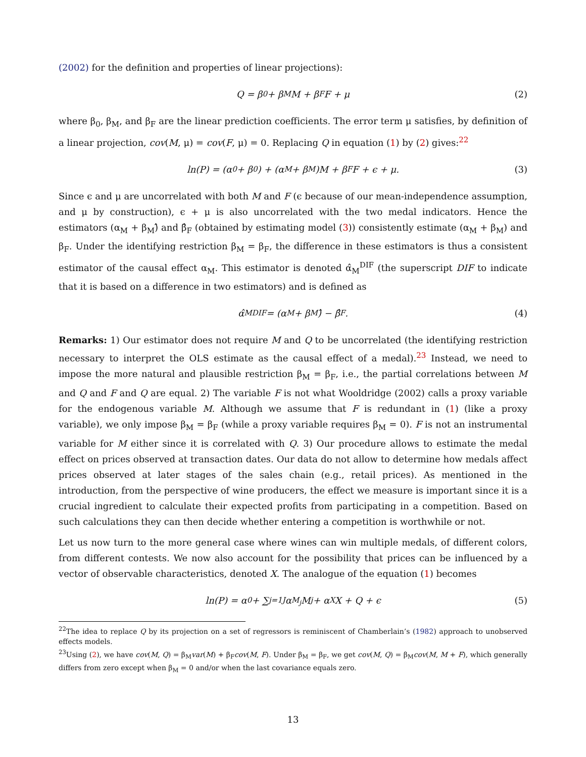(2002) for the definition and properties of linear projections):
Q = β<sub>0</sub> + β<sub>M</sub>M + β<sub>F</sub>F + μ (2)
where β<sub>0</sub>, β<sub>M</sub>, and β<sub>F</sub> are the linear prediction coefficients. The error term μ satisfies, by definition of a linear projection, cov(M, μ) = cov(F, μ) = 0. Replacing Q in equation (1) by (2) gives:<sup>22</sup>
ln(P) = (α<sub>0</sub> + β<sub>0</sub>) + (α<sub>M</sub> + β<sub>M</sub>)M + β<sub>F</sub>F + ϵ + μ. (3)
Since ϵ and μ are uncorrelated with both M and F (ϵ because of our mean-independence assumption, and μ by construction), ϵ + μ is also uncorrelated with the two medal indicators. Hence the estimators (α<sub>M</sub> + β<sub>M</sub>)̂ and β̂<sub>F</sub> (obtained by estimating model (3)) consistently estimate (α<sub>M</sub> + β<sub>M</sub>) and β<sub>F</sub>. Under the identifying restriction β<sub>M</sub> = β<sub>F</sub>, the difference in these estimators is thus a consistent estimator of the causal effect α<sub>M</sub>. This estimator is denoted α̂<sub>M</sub><sup>DIF</sup> (the superscript DIF to indicate that it is based on a difference in two estimators) and is defined as
α̂<sub>M</sub><sup>DIF</sup> = (α<sub>M</sub> + β<sub>M</sub>)̂ − β̂<sub>F</sub>. (4)
Remarks: 1) Our estimator does not require M and Q to be uncorrelated (the identifying restriction necessary to interpret the OLS estimate as the causal effect of a medal).<sup>23</sup> Instead, we need to impose the more natural and plausible restriction β<sub>M</sub> = β<sub>F</sub>, i.e., the partial correlations between M and Q and F and Q are equal. 2) The variable F is not what Wooldridge (2002) calls a proxy variable for the endogenous variable M. Although we assume that F is redundant in (1) (like a proxy variable), we only impose β<sub>M</sub> = β<sub>F</sub> (while a proxy variable requires β<sub>M</sub> = 0). F is not an instrumental variable for M either since it is correlated with Q. 3) Our procedure allows to estimate the medal effect on prices observed at transaction dates. Our data do not allow to determine how medals affect prices observed at later stages of the sales chain (e.g., retail prices). As mentioned in the introduction, from the perspective of wine producers, the effect we measure is important since it is a crucial ingredient to calculate their expected profits from participating in a competition. Based on such calculations they can then decide whether entering a competition is worthwhile or not.
Let us now turn to the more general case where wines can win multiple medals, of different colors, from different contests. We now also account for the possibility that prices can be influenced by a vector of observable characteristics, denoted X. The analogue of the equation (1) becomes
ln(P) = α<sub>0</sub> + ∑<sub>j=1</sub><sup>J</sup> α<sub>M<sub>j</sub></sub>M<sub>j</sub> + α<sub>X</sub>X + Q + ϵ (5)
<sup>22</sup> The idea to replace Q by its projection on a set of regressors is reminiscent of Chamberlain’s (1982) approach to unobserved effects models.
<sup>23</sup> Using (2), we have cov(M, Q) = β<sub>M</sub>var(M) + β<sub>F</sub>cov(M, F). Under β<sub>M</sub> = β<sub>F</sub>, we get cov(M, Q) = β<sub>M</sub>cov(M, M + F), which generally differs from zero except when β<sub>M</sub> = 0 and/or when the last covariance equals zero.
13